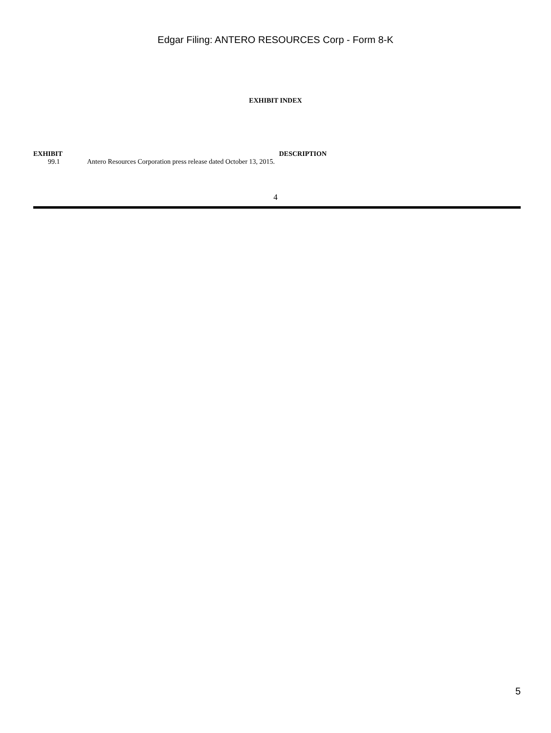Edgar Filing: ANTERO RESOURCES Corp - Form 8-K
EXHIBIT INDEX
| EXHIBIT | DESCRIPTION |
| --- | --- |
| 99.1 | Antero Resources Corporation press release dated October 13, 2015. |
4
5